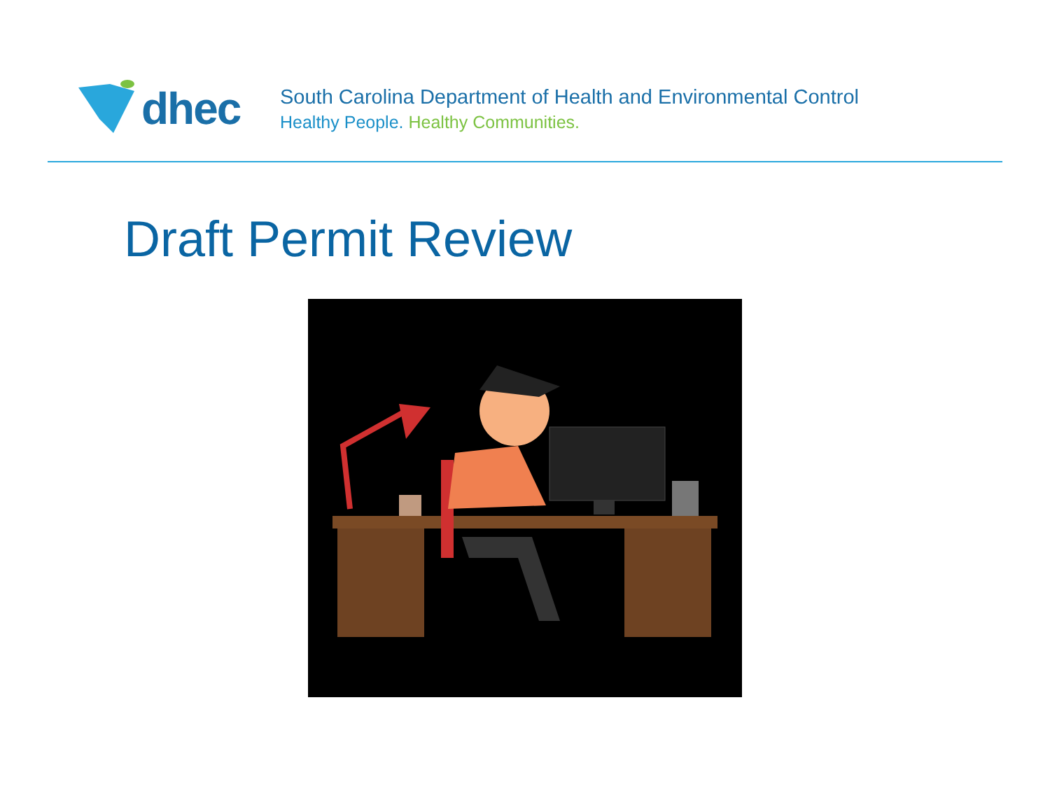dhec
South Carolina Department of Health and Environmental Control
Healthy People. Healthy Communities.
Draft Permit Review